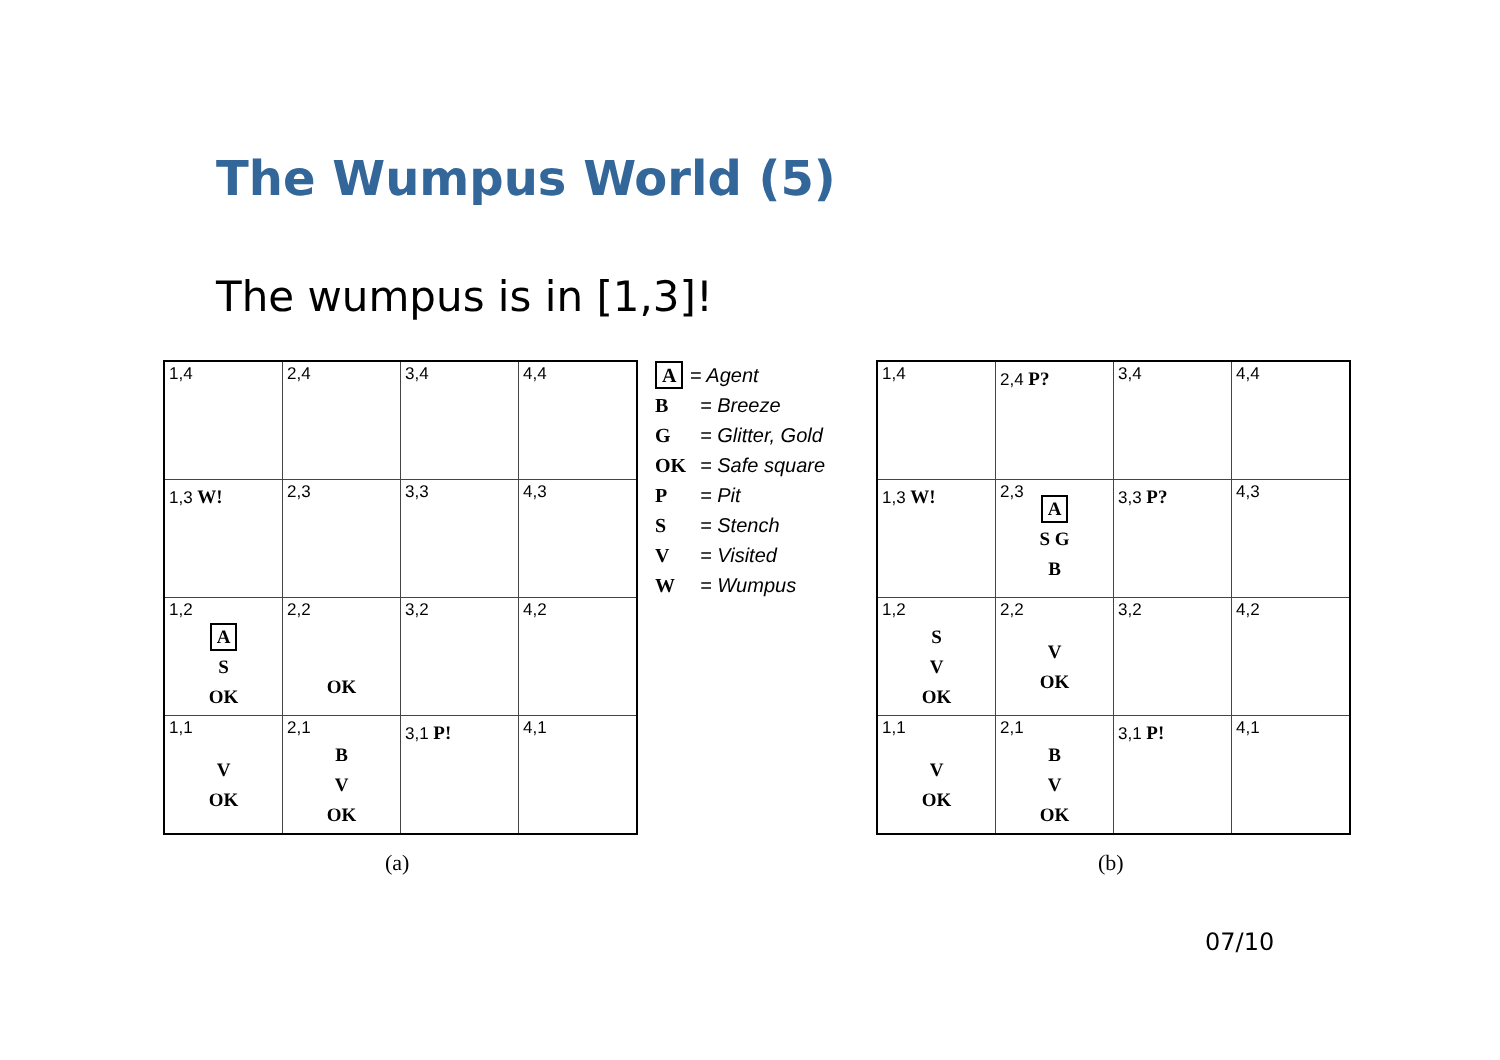The Wumpus World (5)
The wumpus is in [1,3]!
| 1,4 | 2,4 | 3,4 | 4,4 |
| 1,3 W! | 2,3 | 3,3 | 4,3 |
| 1,2 A S OK | 2,2 OK | 3,2 | 4,2 |
| 1,1 V OK | 2,1 B V OK | 3,1 P! | 4,1 |
A = Agent
B = Breeze
G = Glitter, Gold
OK = Safe square
P = Pit
S = Stench
V = Visited
W = Wumpus
| 1,4 | 2,4 P? | 3,4 | 4,4 |
| 1,3 W! | 2,3 A S G B | 3,3 P? | 4,3 |
| 1,2 S V OK | 2,2 V OK | 3,2 | 4,2 |
| 1,1 V OK | 2,1 B V OK | 3,1 P! | 4,1 |
(a) (b)
07/10